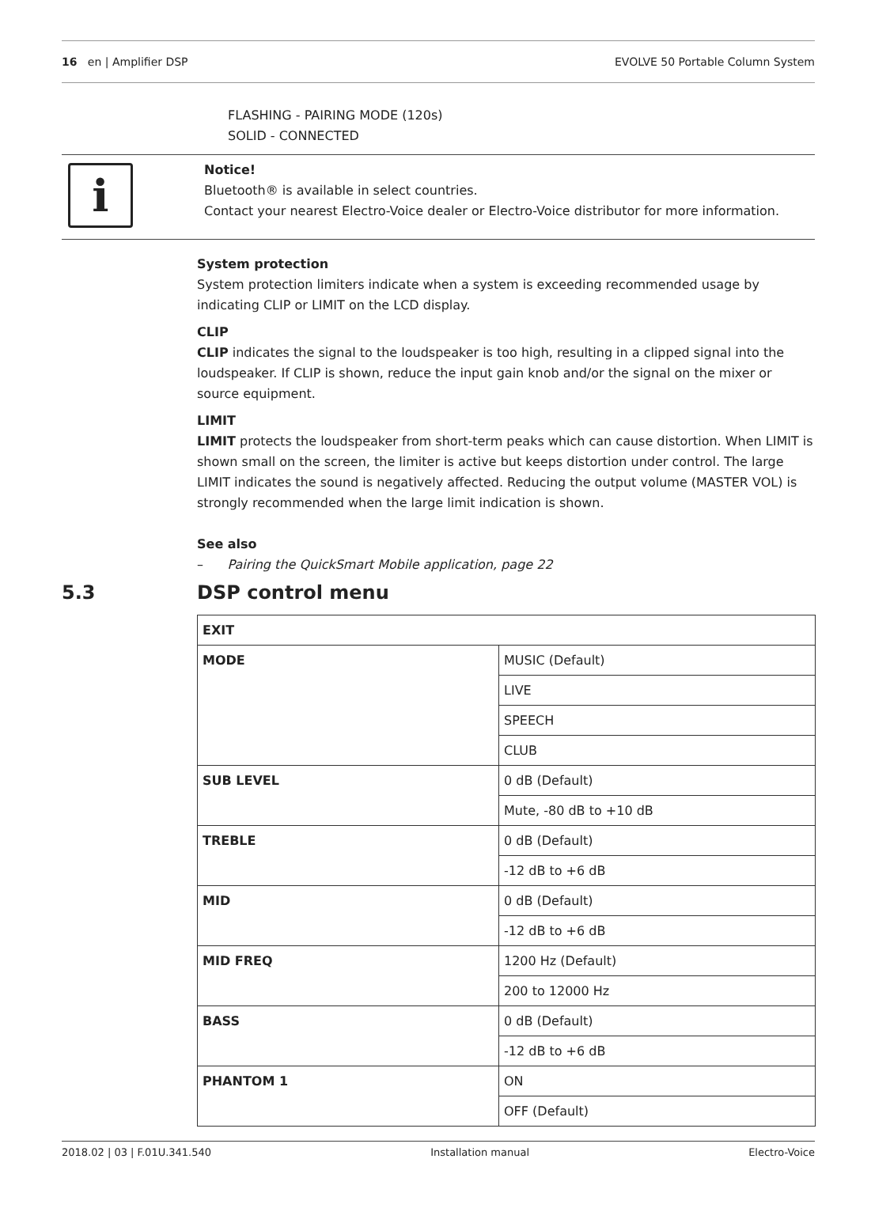16 en | Amplifier DSP EVOLVE 50 Portable Column System
FLASHING - PAIRING MODE (120s)
SOLID - CONNECTED
i
Notice!
Bluetooth® is available in select countries.
Contact your nearest Electro-Voice dealer or Electro-Voice distributor for more information.
System protection
System protection limiters indicate when a system is exceeding recommended usage by indicating CLIP or LIMIT on the LCD display.
CLIP
CLIP indicates the signal to the loudspeaker is too high, resulting in a clipped signal into the loudspeaker. If CLIP is shown, reduce the input gain knob and/or the signal on the mixer or source equipment.
LIMIT
LIMIT protects the loudspeaker from short-term peaks which can cause distortion. When LIMIT is shown small on the screen, the limiter is active but keeps distortion under control. The large LIMIT indicates the sound is negatively affected. Reducing the output volume (MASTER VOL) is strongly recommended when the large limit indication is shown.
See also
– Pairing the QuickSmart Mobile application, page 22
5.3 DSP control menu
| EXIT | |
| MODE | MUSIC (Default) |
| | LIVE |
| | SPEECH |
| | CLUB |
| SUB LEVEL | 0 dB (Default) |
| | Mute, -80 dB to +10 dB |
| TREBLE | 0 dB (Default) |
| | -12 dB to +6 dB |
| MID | 0 dB (Default) |
| | -12 dB to +6 dB |
| MID FREQ | 1200 Hz (Default) |
| | 200 to 12000 Hz |
| BASS | 0 dB (Default) |
| | -12 dB to +6 dB |
| PHANTOM 1 | ON |
| | OFF (Default) |
2018.02 | 03 | F.01U.341.540 Installation manual Electro-Voice